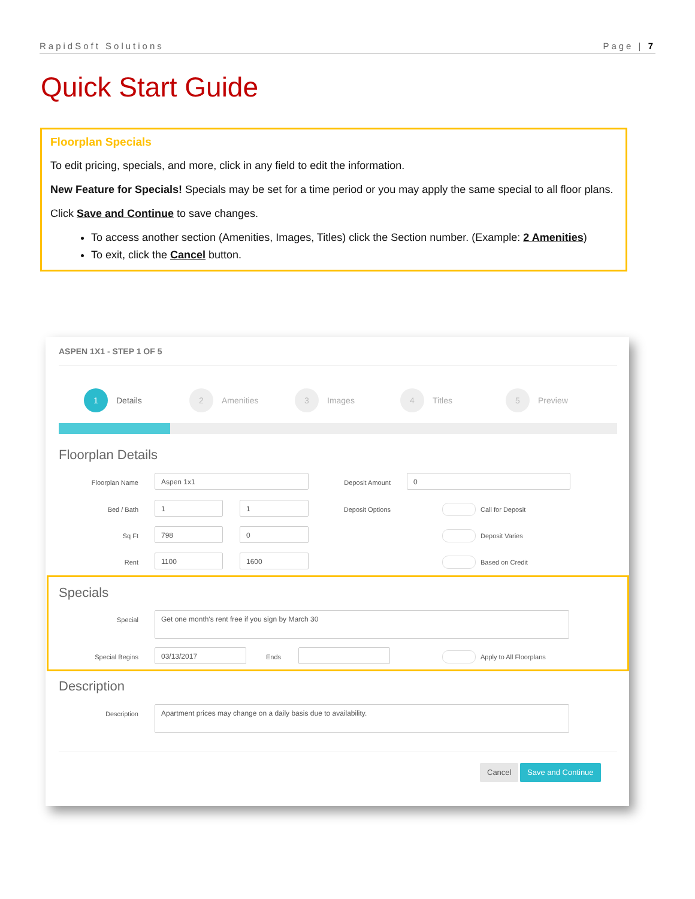RapidSoft Solutions Page | 7
Quick Start Guide
Floorplan Specials
To edit pricing, specials, and more, click in any field to edit the information.
New Feature for Specials! Specials may be set for a time period or you may apply the same special to all floor plans.
Click Save and Continue to save changes.
To access another section (Amenities, Images, Titles) click the Section number. (Example: 2 Amenities)
To exit, click the Cancel button.
ASPEN 1X1 - STEP 1 OF 5
1 Details
2 Amenities
3 Images
4 Titles
5 Preview
Floorplan Details
Floorplan Name
Aspen 1x1
Deposit Amount
0
Bed / Bath
1 1
Deposit Options Call for Deposit
Sq Ft
798 0
Deposit Varies
Rent
1100 1600
Based on Credit
Specials
Special
Get one month's rent free if you sign by March 30
Special Begins
03/13/2017
Ends Apply to All Floorplans
Description
Description
Apartment prices may change on a daily basis due to availability.
Cancel Save and Continue